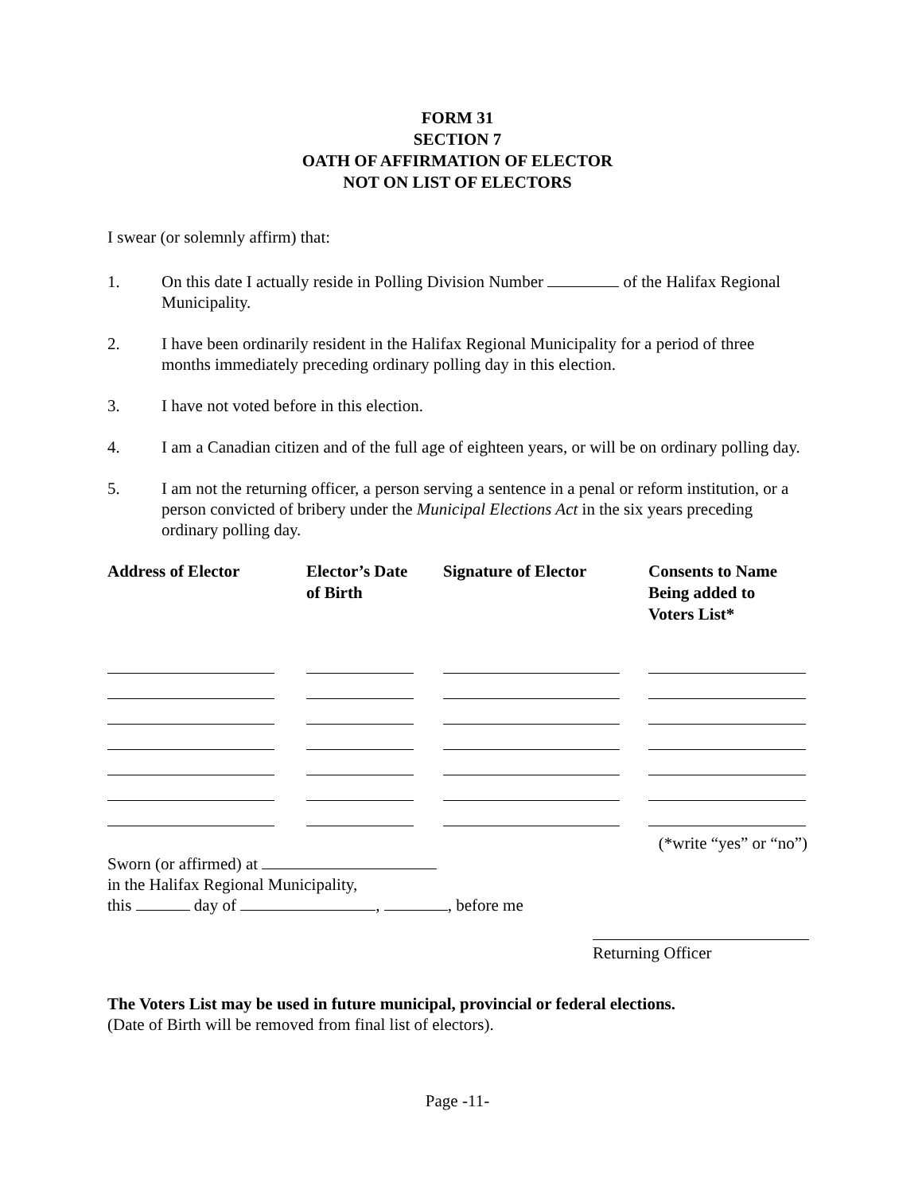FORM 31
SECTION 7
OATH OF AFFIRMATION OF ELECTOR
NOT ON LIST OF ELECTORS
I swear (or solemnly affirm) that:
1. On this date I actually reside in Polling Division Number of the Halifax Regional Municipality.
2. I have been ordinarily resident in the Halifax Regional Municipality for a period of three months immediately preceding ordinary polling day in this election.
3. I have not voted before in this election.
4. I am a Canadian citizen and of the full age of eighteen years, or will be on ordinary polling day.
5. I am not the returning officer, a person serving a sentence in a penal or reform institution, or a person convicted of bribery under the Municipal Elections Act in the six years preceding ordinary polling day.
| Address of Elector | Elector’s Date of Birth | Signature of Elector | Consents to Name Being added to Voters List* |
| --- | --- | --- | --- |
(*write “yes” or “no”)
Sworn (or affirmed) at
in the Halifax Regional Municipality,
this day of , , before me
Returning Officer
The Voters List may be used in future municipal, provincial or federal elections.
(Date of Birth will be removed from final list of electors).
Page -11-